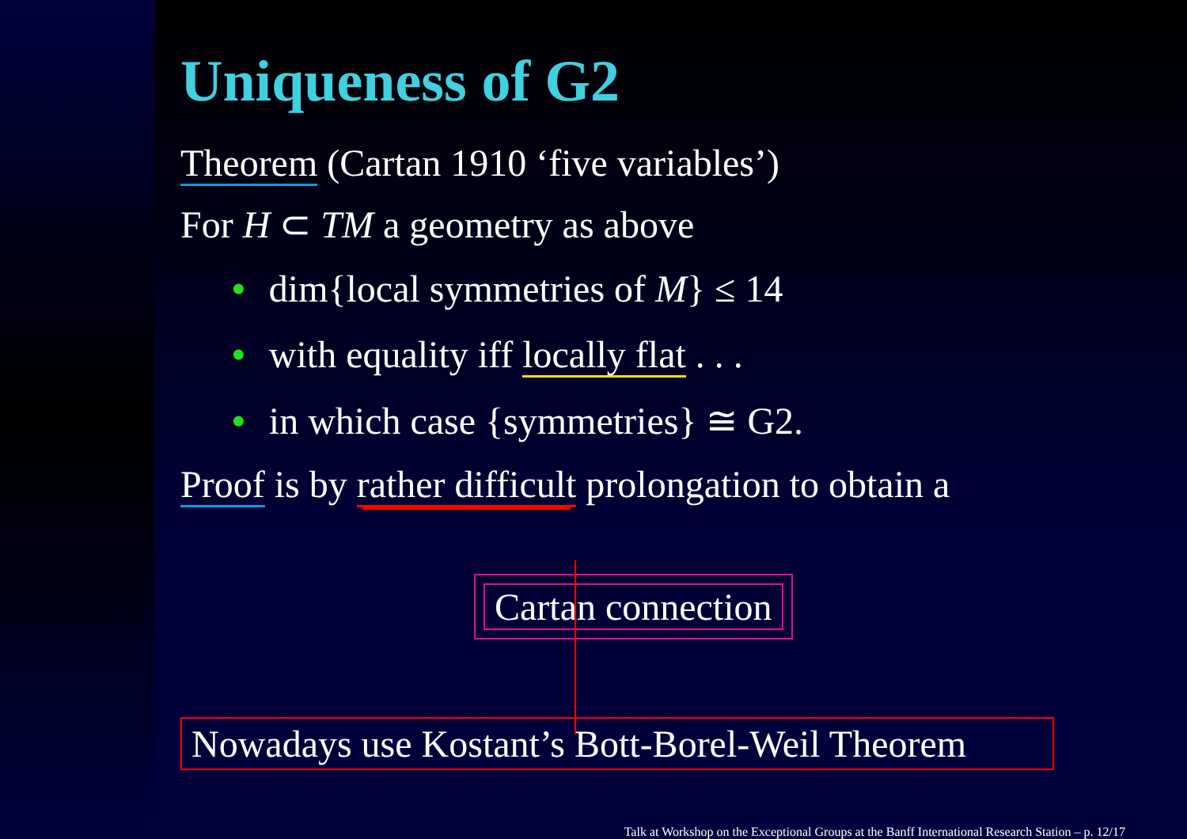Uniqueness of G2
Theorem (Cartan 1910 ‘five variables’)
For H ⊂ TM a geometry as above
• dim{local symmetries of M} ≤ 14
• with equality iff locally flat . . .
• in which case {symmetries} ≅ G2.
Proof is by rather difficult prolongation to obtain a
Cartan connection
Nowadays use Kostant’s Bott-Borel-Weil Theorem
Talk at Workshop on the Exceptional Groups at the Banff International Research Station – p. 12/17